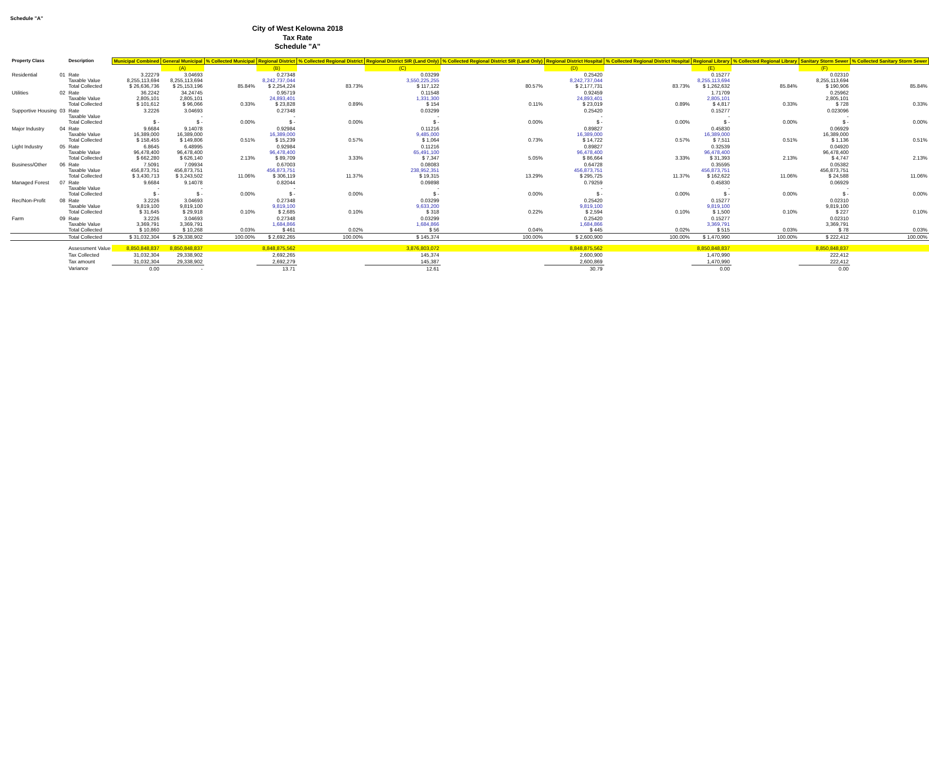Schedule "A"
City of West Kelowna 2018
Tax Rate
Schedule "A"
| Property Class | | Description | Municipal Combined | General Municipal | % Collected Municipal | Regional District | % Collected Regional District | Regional District SIR (Land Only) | % Collected Regional District SIR (Land Only) | Regional District Hospital | % Collected Regional District Hospital | Regional Library | % Collected Regional Library | Sanitary Storm Sewer | % Collected Sanitary Storm Sewer |
| --- | --- | --- | --- | --- | --- | --- | --- | --- | --- | --- | --- | --- | --- | --- | --- |
| | | | | (A) | | (B) | | (C) | | (D) | | (E) | | (F) | |
| Residential | 01 | Rate Taxable Value Total Collected | 3.22279 8,255,113,694 $ 26,636,736 | 3.04693 8,255,113,694 $ 25,153,196 | 85.84% | 0.27348 8,242,737,044 $ 2,254,224 | 83.73% | 0.03299 3,550,225,255 $ 117,122 | 80.57% | 0.25420 8,242,737,044 $ 2,177,731 | 83.73% | 0.15277 8,255,113,694 $ 1,262,632 | 85.84% | 0.02310 8,255,113,694 $ 190,906 | 85.84% |
| Utilities | 02 | Rate Taxable Value Total Collected | 36.2242 2,805,101 $ 101,612 | 34.24745 2,805,101 $ 96,066 | 0.33% | 0.95719 24,893,401 $ 23,828 | 0.89% | 0.11548 1,331,300 $ 154 | 0.11% | 0.92459 24,893,401 $ 23,019 | 0.89% | 1.71709 2,805,101 $ 4,817 | 0.33% | 0.25962 2,805,101 $ 728 | 0.33% |
| Supportive Housing | 03 | Rate Taxable Value Total Collected | 3.2226 $ - | 3.04693 - $ - | 0.00% | 0.27348 - $ - | 0.00% | 0.03299 - $ - | 0.00% | 0.25420 - $ - | 0.00% | 0.15277 - $ - | 0.00% | 0.023096 - $ - | 0.00% |
| Major Industry | 04 | Rate Taxable Value Total Collected | 9.6684 16,389,000 $ 158,455 | 9.14078 16,389,000 $ 149,806 | 0.51% | 0.92984 16,389,000 $ 15,239 | 0.57% | 0.11216 9,485,000 $ 1,064 | 0.73% | 0.89827 16,389,000 $ 14,722 | 0.57% | 0.45830 16,389,000 $ 7,511 | 0.51% | 0.06929 16,389,000 $ 1,136 | 0.51% |
| Light Industry | 05 | Rate Taxable Value Total Collected | 6.8645 96,478,400 $ 662,280 | 6.48995 96,478,400 $ 626,140 | 2.13% | 0.92984 96,478,400 $ 89,709 | 3.33% | 0.11216 65,491,100 $ 7,347 | 5.05% | 0.89827 96,478,400 $ 86,664 | 3.33% | 0.32539 96,478,400 $ 31,393 | 2.13% | 0.04920 96,478,400 $ 4,747 | 2.13% |
| Business/Other | 06 | Rate Taxable Value Total Collected | 7.5091 456,873,751 $ 3,430,713 | 7.09934 456,873,751 $ 3,243,502 | 11.06% | 0.67003 456,873,751 $ 306,119 | 11.37% | 0.08083 238,952,351 $ 19,315 | 13.29% | 0.64728 456,873,751 $ 295,725 | 11.37% | 0.35595 456,873,751 $ 162,622 | 11.06% | 0.05382 456,873,751 $ 24,588 | 11.06% |
| Managed Forest | 07 | Rate Taxable Value Total Collected | 9.6684 - $ - | 9.14078 - $ - | 0.00% | 0.82044 - $ - | 0.00% | 0.09898 - $ - | 0.00% | 0.79259 - $ - | 0.00% | 0.45830 - $ - | 0.00% | 0.06929 - $ - | 0.00% |
| Rec/Non-Profit | 08 | Rate Taxable Value Total Collected | 3.2226 9,819,100 $ 31,645 | 3.04693 9,819,100 $ 29,918 | 0.10% | 0.27348 9,819,100 $ 2,685 | 0.10% | 0.03299 9,633,200 $ 318 | 0.22% | 0.25420 9,819,100 $ 2,594 | 0.10% | 0.15277 9,819,100 $ 1,500 | 0.10% | 0.02310 9,819,100 $ 227 | 0.10% |
| Farm | 09 | Rate Taxable Value Total Collected | 3.2226 3,369,791 $ 10,860 | 3.04693 3,369,791 $ 10,268 | 0.03% | 0.27348 1,684,866 $ 461 | 0.02% | 0.03299 1,684,866 $ 56 | 0.04% | 0.25420 1,684,866 $ 445 | 0.02% | 0.15277 3,369,791 $ 515 | 0.03% | 0.02310 3,369,791 $ 78 | 0.03% |
| | | Total Collected | $ 31,032,304 | $ 29,338,902 | 100.00% | $ 2,692,265 | 100.00% | $ 145,374 | 100.00% | $ 2,600,900 | 100.00% | $ 1,470,990 | 100.00% | $ 222,412 | 100.00% |
| | | Assessment Value | 8,850,848,837 | 8,850,848,837 | | 8,848,875,562 | | 3,876,803,072 | | 8,848,875,562 | | 8,850,848,837 | | 8,850,848,837 | |
| | | Tax Collected | 31,032,304 | 29,338,902 | | 2,692,265 | | 145,374 | | 2,600,900 | | 1,470,990 | | 222,412 | |
| | | Tax amount | 31,032,304 | 29,338,902 | | 2,692,279 | | 145,387 | | 2,600,869 | | 1,470,990 | | 222,412 | |
| | | Variance | 0.00 | - | | 13.71 | | 12.61 | | 30.79 | | 0.00 | | 0.00 | |